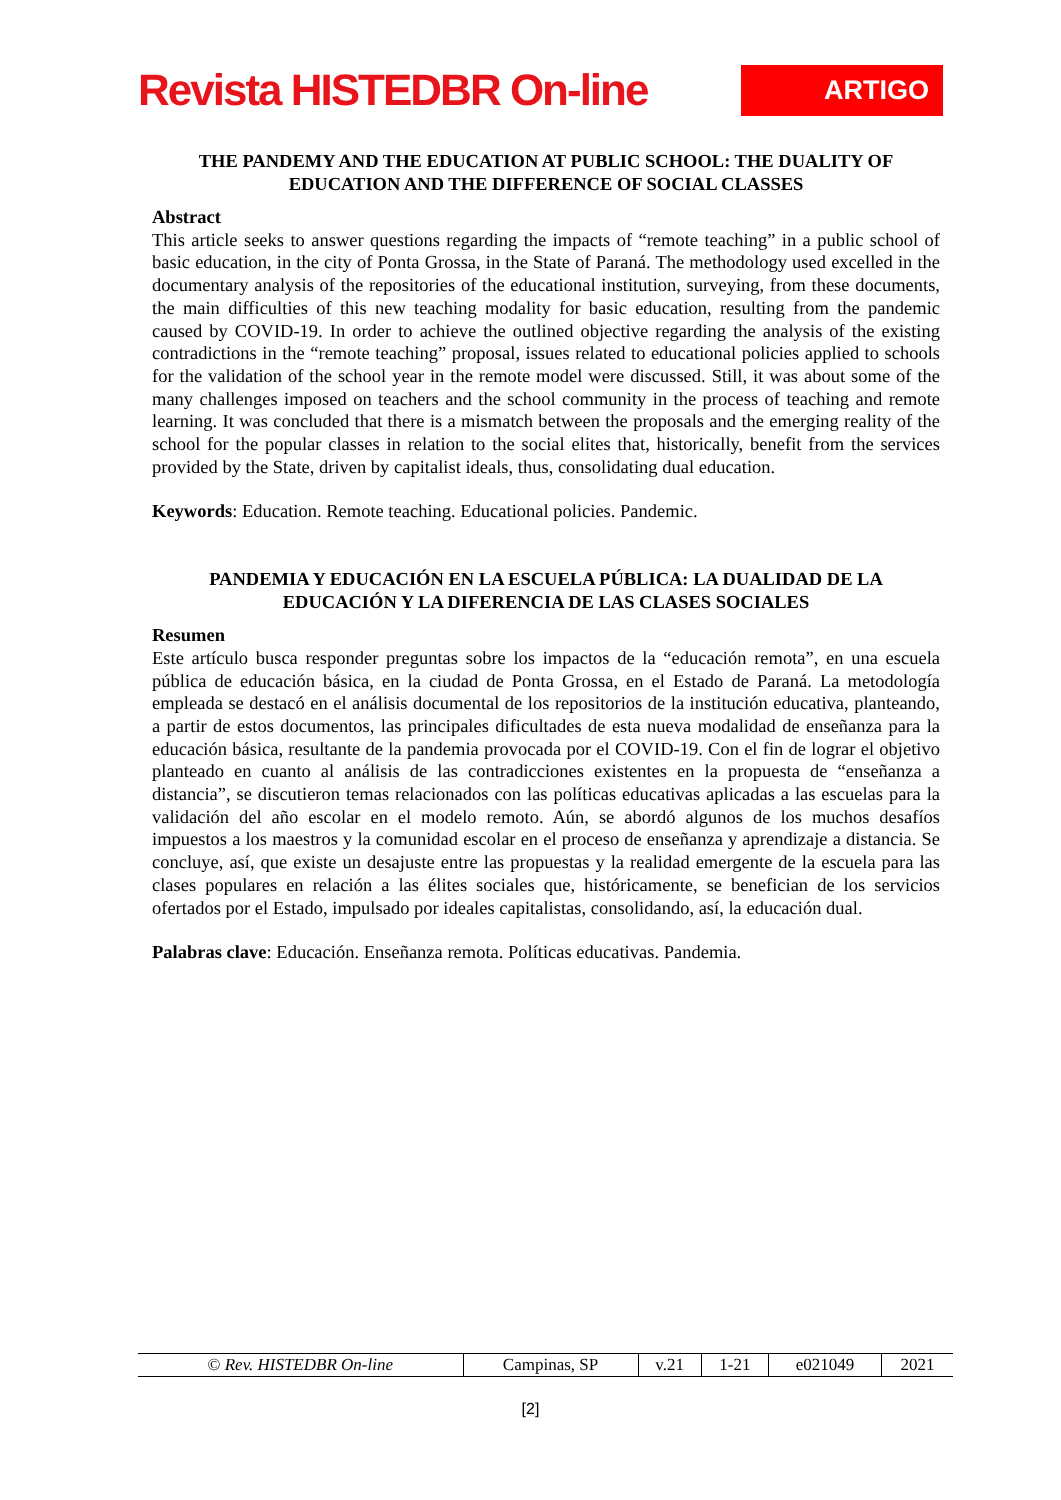Revista HISTEDBR On-line
ARTIGO
THE PANDEMY AND THE EDUCATION AT PUBLIC SCHOOL: THE DUALITY OF EDUCATION AND THE DIFFERENCE OF SOCIAL CLASSES
Abstract
This article seeks to answer questions regarding the impacts of “remote teaching” in a public school of basic education, in the city of Ponta Grossa, in the State of Paraná. The methodology used excelled in the documentary analysis of the repositories of the educational institution, surveying, from these documents, the main difficulties of this new teaching modality for basic education, resulting from the pandemic caused by COVID-19. In order to achieve the outlined objective regarding the analysis of the existing contradictions in the “remote teaching” proposal, issues related to educational policies applied to schools for the validation of the school year in the remote model were discussed. Still, it was about some of the many challenges imposed on teachers and the school community in the process of teaching and remote learning. It was concluded that there is a mismatch between the proposals and the emerging reality of the school for the popular classes in relation to the social elites that, historically, benefit from the services provided by the State, driven by capitalist ideals, thus, consolidating dual education.
Keywords: Education. Remote teaching. Educational policies. Pandemic.
PANDEMIA Y EDUCACIÓN EN LA ESCUELA PÚBLICA: LA DUALIDAD DE LA EDUCACIÓN Y LA DIFERENCIA DE LAS CLASES SOCIALES
Resumen
Este artículo busca responder preguntas sobre los impactos de la “educación remota”, en una escuela pública de educación básica, en la ciudad de Ponta Grossa, en el Estado de Paraná. La metodología empleada se destacó en el análisis documental de los repositorios de la institución educativa, planteando, a partir de estos documentos, las principales dificultades de esta nueva modalidad de enseñanza para la educación básica, resultante de la pandemia provocada por el COVID-19. Con el fin de lograr el objetivo planteado en cuanto al análisis de las contradicciones existentes en la propuesta de “enseñanza a distancia”, se discutieron temas relacionados con las políticas educativas aplicadas a las escuelas para la validación del año escolar en el modelo remoto. Aún, se abordó algunos de los muchos desafíos impuestos a los maestros y la comunidad escolar en el proceso de enseñanza y aprendizaje a distancia. Se concluye, así, que existe un desajuste entre las propuestas y la realidad emergente de la escuela para las clases populares en relación a las élites sociales que, históricamente, se benefician de los servicios ofertados por el Estado, impulsado por ideales capitalistas, consolidando, así, la educación dual.
Palabras clave: Educación. Enseñanza remota. Políticas educativas. Pandemia.
| © Rev. HISTEDBR On-line | Campinas, SP | v.21 | 1-21 | e021049 | 2021 |
[2]